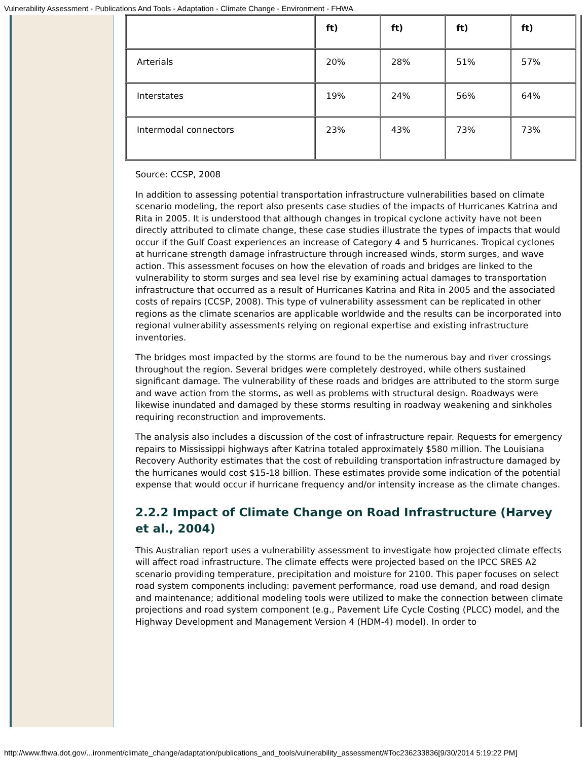Vulnerability Assessment - Publications And Tools - Adaptation - Climate Change - Environment - FHWA
| | ft) | ft) | ft) | ft) |
| Arterials | 20% | 28% | 51% | 57% |
| Interstates | 19% | 24% | 56% | 64% |
| Intermodal connectors | 23% | 43% | 73% | 73% |
Source: CCSP, 2008
In addition to assessing potential transportation infrastructure vulnerabilities based on climate scenario modeling, the report also presents case studies of the impacts of Hurricanes Katrina and Rita in 2005. It is understood that although changes in tropical cyclone activity have not been directly attributed to climate change, these case studies illustrate the types of impacts that would occur if the Gulf Coast experiences an increase of Category 4 and 5 hurricanes. Tropical cyclones at hurricane strength damage infrastructure through increased winds, storm surges, and wave action. This assessment focuses on how the elevation of roads and bridges are linked to the vulnerability to storm surges and sea level rise by examining actual damages to transportation infrastructure that occurred as a result of Hurricanes Katrina and Rita in 2005 and the associated costs of repairs (CCSP, 2008). This type of vulnerability assessment can be replicated in other regions as the climate scenarios are applicable worldwide and the results can be incorporated into regional vulnerability assessments relying on regional expertise and existing infrastructure inventories.
The bridges most impacted by the storms are found to be the numerous bay and river crossings throughout the region. Several bridges were completely destroyed, while others sustained significant damage. The vulnerability of these roads and bridges are attributed to the storm surge and wave action from the storms, as well as problems with structural design. Roadways were likewise inundated and damaged by these storms resulting in roadway weakening and sinkholes requiring reconstruction and improvements.
The analysis also includes a discussion of the cost of infrastructure repair. Requests for emergency repairs to Mississippi highways after Katrina totaled approximately $580 million. The Louisiana Recovery Authority estimates that the cost of rebuilding transportation infrastructure damaged by the hurricanes would cost $15-18 billion. These estimates provide some indication of the potential expense that would occur if hurricane frequency and/or intensity increase as the climate changes.
2.2.2 Impact of Climate Change on Road Infrastructure (Harvey et al., 2004)
This Australian report uses a vulnerability assessment to investigate how projected climate effects will affect road infrastructure. The climate effects were projected based on the IPCC SRES A2 scenario providing temperature, precipitation and moisture for 2100. This paper focuses on select road system components including: pavement performance, road use demand, and road design and maintenance; additional modeling tools were utilized to make the connection between climate projections and road system component (e.g., Pavement Life Cycle Costing (PLCC) model, and the Highway Development and Management Version 4 (HDM-4) model). In order to
http://www.fhwa.dot.gov/...ironment/climate_change/adaptation/publications_and_tools/vulnerability_assessment/#Toc236233836[9/30/2014 5:19:22 PM]